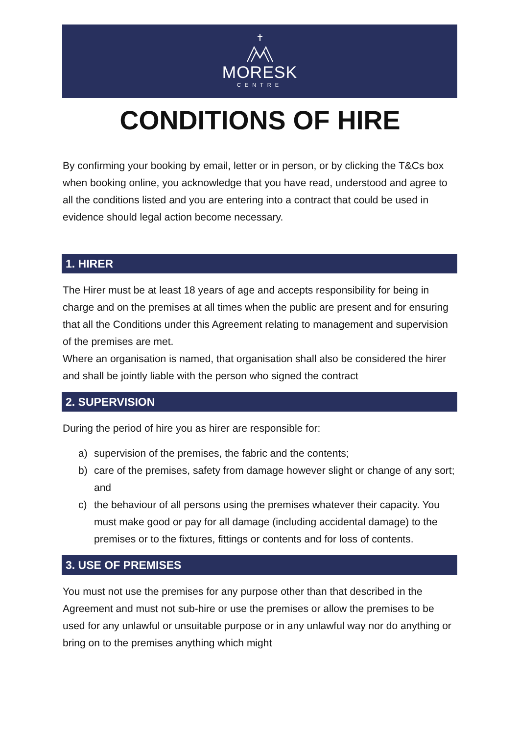MORESK
CENTRE
CONDITIONS OF HIRE
By confirming your booking by email, letter or in person, or by clicking the T&Cs box when booking online, you acknowledge that you have read, understood and agree to all the conditions listed and you are entering into a contract that could be used in evidence should legal action become necessary.
1. HIRER
The Hirer must be at least 18 years of age and accepts responsibility for being in charge and on the premises at all times when the public are present and for ensuring that all the Conditions under this Agreement relating to management and supervision of the premises are met.
Where an organisation is named, that organisation shall also be considered the hirer and shall be jointly liable with the person who signed the contract
2. SUPERVISION
During the period of hire you as hirer are responsible for:
a) supervision of the premises, the fabric and the contents;
b) care of the premises, safety from damage however slight or change of any sort; and
c) the behaviour of all persons using the premises whatever their capacity. You must make good or pay for all damage (including accidental damage) to the premises or to the fixtures, fittings or contents and for loss of contents.
3. USE OF PREMISES
You must not use the premises for any purpose other than that described in the Agreement and must not sub-hire or use the premises or allow the premises to be used for any unlawful or unsuitable purpose or in any unlawful way nor do anything or bring on to the premises anything which might